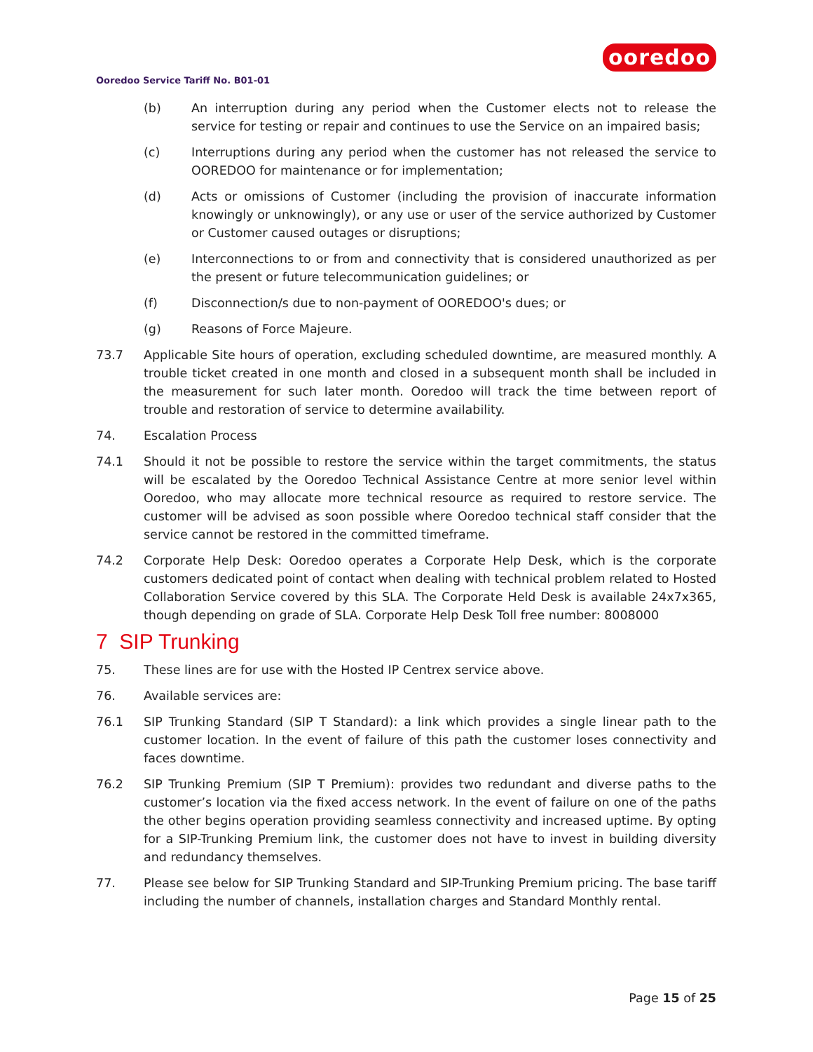ooredoo
Ooredoo Service Tariff No. B01-01
(b) An interruption during any period when the Customer elects not to release the service for testing or repair and continues to use the Service on an impaired basis;
(c) Interruptions during any period when the customer has not released the service to OOREDOO for maintenance or for implementation;
(d) Acts or omissions of Customer (including the provision of inaccurate information knowingly or unknowingly), or any use or user of the service authorized by Customer or Customer caused outages or disruptions;
(e) Interconnections to or from and connectivity that is considered unauthorized as per the present or future telecommunication guidelines; or
(f) Disconnection/s due to non-payment of OOREDOO's dues; or
(g) Reasons of Force Majeure.
73.7 Applicable Site hours of operation, excluding scheduled downtime, are measured monthly. A trouble ticket created in one month and closed in a subsequent month shall be included in the measurement for such later month. Ooredoo will track the time between report of trouble and restoration of service to determine availability.
74. Escalation Process
74.1 Should it not be possible to restore the service within the target commitments, the status will be escalated by the Ooredoo Technical Assistance Centre at more senior level within Ooredoo, who may allocate more technical resource as required to restore service. The customer will be advised as soon possible where Ooredoo technical staff consider that the service cannot be restored in the committed timeframe.
74.2 Corporate Help Desk: Ooredoo operates a Corporate Help Desk, which is the corporate customers dedicated point of contact when dealing with technical problem related to Hosted Collaboration Service covered by this SLA. The Corporate Held Desk is available 24x7x365, though depending on grade of SLA. Corporate Help Desk Toll free number: 8008000
7 SIP Trunking
75. These lines are for use with the Hosted IP Centrex service above.
76. Available services are:
76.1 SIP Trunking Standard (SIP T Standard): a link which provides a single linear path to the customer location. In the event of failure of this path the customer loses connectivity and faces downtime.
76.2 SIP Trunking Premium (SIP T Premium): provides two redundant and diverse paths to the customer’s location via the fixed access network. In the event of failure on one of the paths the other begins operation providing seamless connectivity and increased uptime. By opting for a SIP-Trunking Premium link, the customer does not have to invest in building diversity and redundancy themselves.
77. Please see below for SIP Trunking Standard and SIP-Trunking Premium pricing. The base tariff including the number of channels, installation charges and Standard Monthly rental.
Page 15 of 25